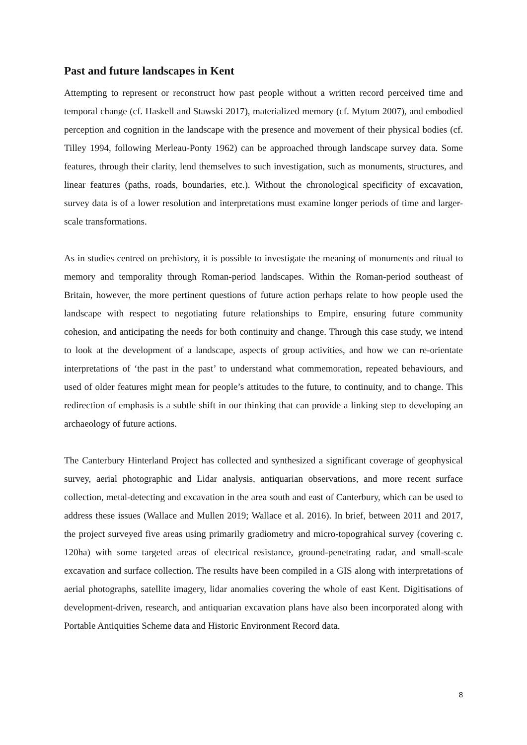Past and future landscapes in Kent
Attempting to represent or reconstruct how past people without a written record perceived time and temporal change (cf. Haskell and Stawski 2017), materialized memory (cf. Mytum 2007), and embodied perception and cognition in the landscape with the presence and movement of their physical bodies (cf. Tilley 1994, following Merleau-Ponty 1962) can be approached through landscape survey data. Some features, through their clarity, lend themselves to such investigation, such as monuments, structures, and linear features (paths, roads, boundaries, etc.). Without the chronological specificity of excavation, survey data is of a lower resolution and interpretations must examine longer periods of time and larger-scale transformations.
As in studies centred on prehistory, it is possible to investigate the meaning of monuments and ritual to memory and temporality through Roman-period landscapes. Within the Roman-period southeast of Britain, however, the more pertinent questions of future action perhaps relate to how people used the landscape with respect to negotiating future relationships to Empire, ensuring future community cohesion, and anticipating the needs for both continuity and change. Through this case study, we intend to look at the development of a landscape, aspects of group activities, and how we can re-orientate interpretations of ‘the past in the past’ to understand what commemoration, repeated behaviours, and used of older features might mean for people’s attitudes to the future, to continuity, and to change. This redirection of emphasis is a subtle shift in our thinking that can provide a linking step to developing an archaeology of future actions.
The Canterbury Hinterland Project has collected and synthesized a significant coverage of geophysical survey, aerial photographic and Lidar analysis, antiquarian observations, and more recent surface collection, metal-detecting and excavation in the area south and east of Canterbury, which can be used to address these issues (Wallace and Mullen 2019; Wallace et al. 2016). In brief, between 2011 and 2017, the project surveyed five areas using primarily gradiometry and micro-topograhical survey (covering c. 120ha) with some targeted areas of electrical resistance, ground-penetrating radar, and small-scale excavation and surface collection. The results have been compiled in a GIS along with interpretations of aerial photographs, satellite imagery, lidar anomalies covering the whole of east Kent. Digitisations of development-driven, research, and antiquarian excavation plans have also been incorporated along with Portable Antiquities Scheme data and Historic Environment Record data.
8